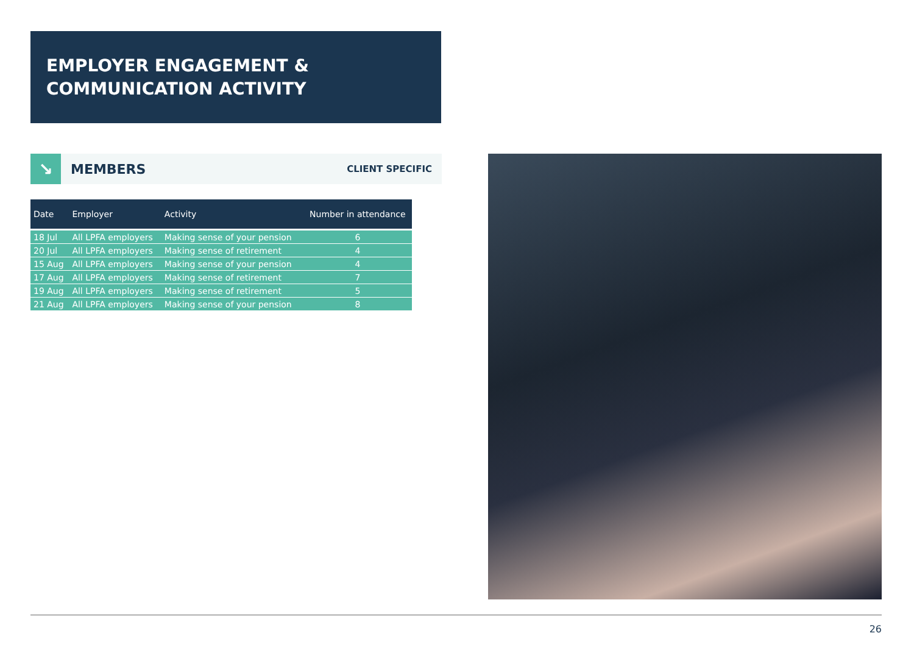EMPLOYER ENGAGEMENT &
COMMUNICATION ACTIVITY
↘
MEMBERS
CLIENT SPECIFIC
| Date | Employer | Activity | Number in attendance |
| --- | --- | --- | --- |
| 18 Jul | All LPFA employers | Making sense of your pension | 6 |
| 20 Jul | All LPFA employers | Making sense of retirement | 4 |
| 15 Aug | All LPFA employers | Making sense of your pension | 4 |
| 17 Aug | All LPFA employers | Making sense of retirement | 7 |
| 19 Aug | All LPFA employers | Making sense of retirement | 5 |
| 21 Aug | All LPFA employers | Making sense of your pension | 8 |
26